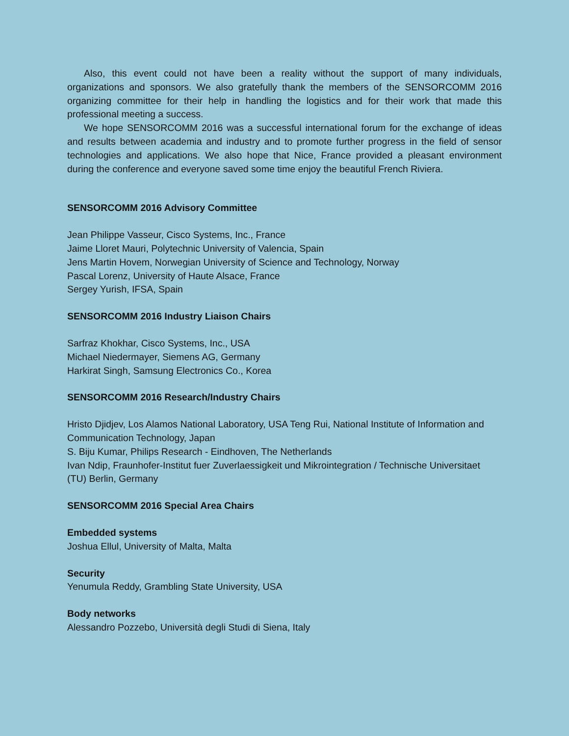Also, this event could not have been a reality without the support of many individuals, organizations and sponsors. We also gratefully thank the members of the SENSORCOMM 2016 organizing committee for their help in handling the logistics and for their work that made this professional meeting a success.
We hope SENSORCOMM 2016 was a successful international forum for the exchange of ideas and results between academia and industry and to promote further progress in the field of sensor technologies and applications. We also hope that Nice, France provided a pleasant environment during the conference and everyone saved some time enjoy the beautiful French Riviera.
SENSORCOMM 2016 Advisory Committee
Jean Philippe Vasseur, Cisco Systems, Inc., France
Jaime Lloret Mauri, Polytechnic University of Valencia, Spain
Jens Martin Hovem, Norwegian University of Science and Technology, Norway
Pascal Lorenz, University of Haute Alsace, France
Sergey Yurish, IFSA, Spain
SENSORCOMM 2016 Industry Liaison Chairs
Sarfraz Khokhar, Cisco Systems, Inc., USA
Michael Niedermayer, Siemens AG, Germany
Harkirat Singh, Samsung Electronics Co., Korea
SENSORCOMM 2016 Research/Industry Chairs
Hristo Djidjev, Los Alamos National Laboratory, USA Teng Rui, National Institute of Information and Communication Technology, Japan
S. Biju Kumar, Philips Research - Eindhoven, The Netherlands
Ivan Ndip, Fraunhofer-Institut fuer Zuverlaessigkeit und Mikrointegration / Technische Universitaet (TU) Berlin, Germany
SENSORCOMM 2016 Special Area Chairs
Embedded systems
Joshua Ellul, University of Malta, Malta
Security
Yenumula Reddy, Grambling State University, USA
Body networks
Alessandro Pozzebo, Università degli Studi di Siena, Italy